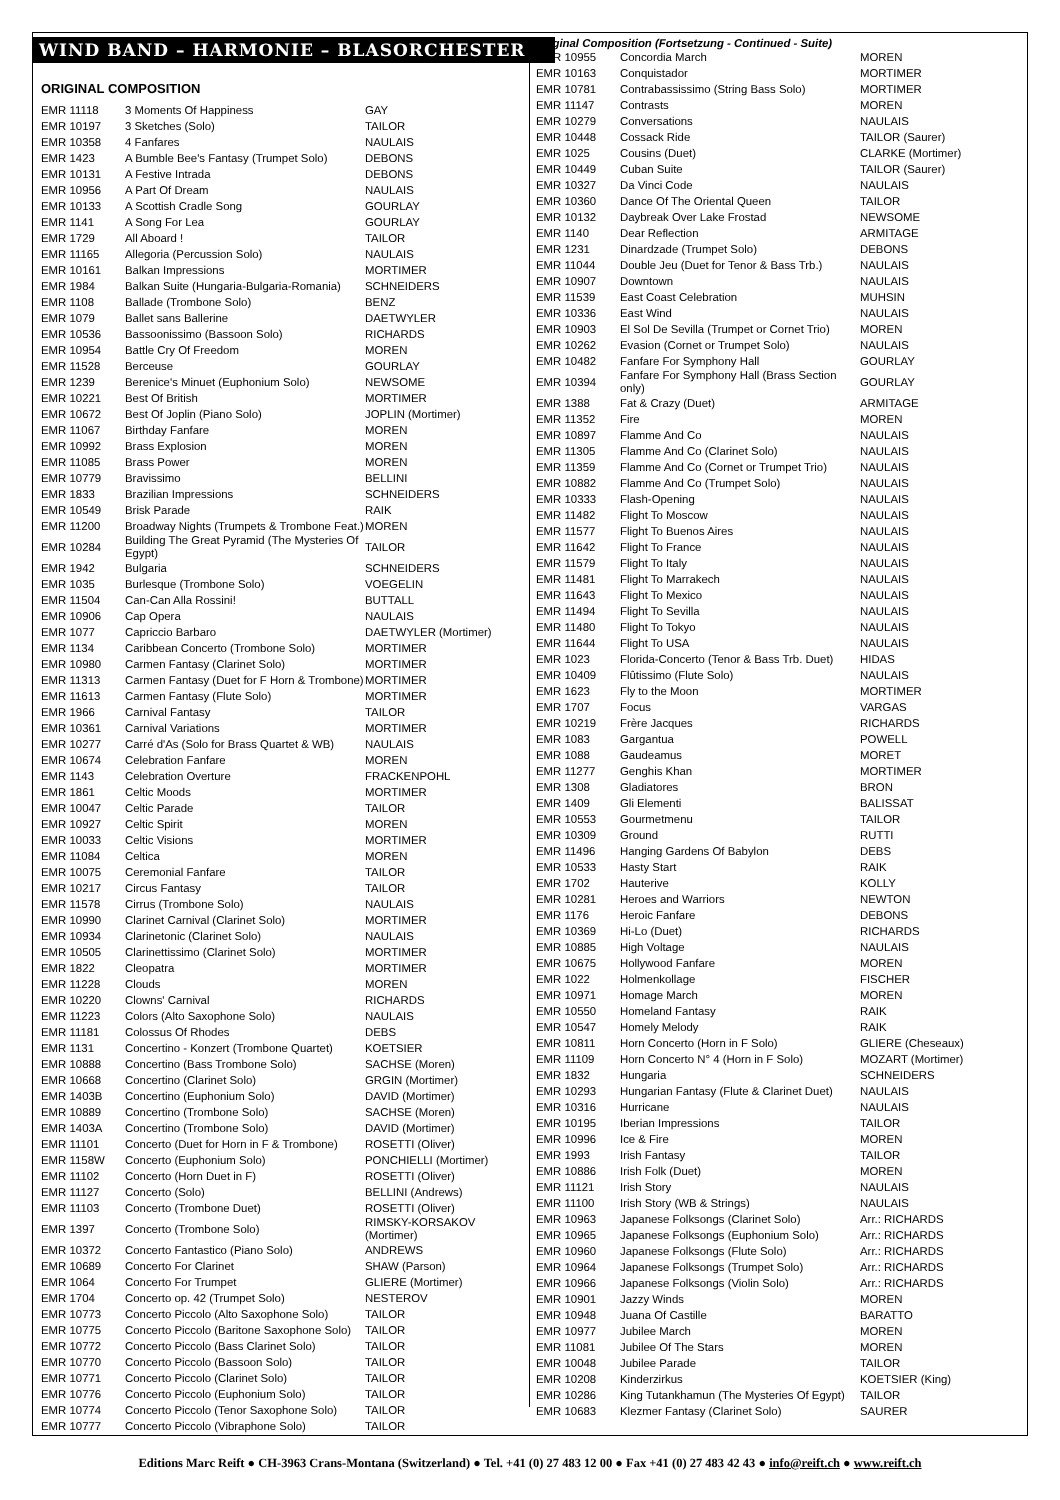WIND BAND – HARMONIE – BLASORCHESTER
ORIGINAL COMPOSITION
| EMR 11118 | 3 Moments Of Happiness | GAY |
| EMR 10197 | 3 Sketches (Solo) | TAILOR |
| EMR 10358 | 4 Fanfares | NAULAIS |
| EMR 1423 | A Bumble Bee's Fantasy (Trumpet Solo) | DEBONS |
| EMR 10131 | A Festive Intrada | DEBONS |
| EMR 10956 | A Part Of Dream | NAULAIS |
| EMR 10133 | A Scottish Cradle Song | GOURLAY |
| EMR 1141 | A Song For Lea | GOURLAY |
| EMR 1729 | All Aboard ! | TAILOR |
| EMR 11165 | Allegoria (Percussion Solo) | NAULAIS |
| EMR 10161 | Balkan Impressions | MORTIMER |
| EMR 1984 | Balkan Suite (Hungaria-Bulgaria-Romania) | SCHNEIDERS |
| EMR 1108 | Ballade (Trombone Solo) | BENZ |
| EMR 1079 | Ballet sans Ballerine | DAETWYLER |
| EMR 10536 | Bassoonissimo (Bassoon Solo) | RICHARDS |
| EMR 10954 | Battle Cry Of Freedom | MOREN |
| EMR 11528 | Berceuse | GOURLAY |
| EMR 1239 | Berenice's Minuet (Euphonium Solo) | NEWSOME |
| EMR 10221 | Best Of British | MORTIMER |
| EMR 10672 | Best Of Joplin (Piano Solo) | JOPLIN (Mortimer) |
| EMR 11067 | Birthday Fanfare | MOREN |
| EMR 10992 | Brass Explosion | MOREN |
| EMR 11085 | Brass Power | MOREN |
| EMR 10779 | Bravissimo | BELLINI |
| EMR 1833 | Brazilian Impressions | SCHNEIDERS |
| EMR 10549 | Brisk Parade | RAIK |
| EMR 11200 | Broadway Nights (Trumpets & Trombone Feat.) | MOREN |
| EMR 10284 | Building The Great Pyramid (The Mysteries Of Egypt) | TAILOR |
| EMR 1942 | Bulgaria | SCHNEIDERS |
| EMR 1035 | Burlesque (Trombone Solo) | VOEGELIN |
| EMR 11504 | Can-Can Alla Rossini! | BUTTALL |
| EMR 10906 | Cap Opera | NAULAIS |
| EMR 1077 | Capriccio Barbaro | DAETWYLER (Mortimer) |
| EMR 1134 | Caribbean Concerto (Trombone Solo) | MORTIMER |
| EMR 10980 | Carmen Fantasy (Clarinet Solo) | MORTIMER |
| EMR 11313 | Carmen Fantasy (Duet for F Horn & Trombone) | MORTIMER |
| EMR 11613 | Carmen Fantasy (Flute Solo) | MORTIMER |
| EMR 1966 | Carnival Fantasy | TAILOR |
| EMR 10361 | Carnival Variations | MORTIMER |
| EMR 10277 | Carré d'As (Solo for Brass Quartet & WB) | NAULAIS |
| EMR 10674 | Celebration Fanfare | MOREN |
| EMR 1143 | Celebration Overture | FRACKENPOHL |
| EMR 1861 | Celtic Moods | MORTIMER |
| EMR 10047 | Celtic Parade | TAILOR |
| EMR 10927 | Celtic Spirit | MOREN |
| EMR 10033 | Celtic Visions | MORTIMER |
| EMR 11084 | Celtica | MOREN |
| EMR 10075 | Ceremonial Fanfare | TAILOR |
| EMR 10217 | Circus Fantasy | TAILOR |
| EMR 11578 | Cirrus (Trombone Solo) | NAULAIS |
| EMR 10990 | Clarinet Carnival (Clarinet Solo) | MORTIMER |
| EMR 10934 | Clarinetonic (Clarinet Solo) | NAULAIS |
| EMR 10505 | Clarinettissimo (Clarinet Solo) | MORTIMER |
| EMR 1822 | Cleopatra | MORTIMER |
| EMR 11228 | Clouds | MOREN |
| EMR 10220 | Clowns' Carnival | RICHARDS |
| EMR 11223 | Colors (Alto Saxophone Solo) | NAULAIS |
| EMR 11181 | Colossus Of Rhodes | DEBS |
| EMR 1131 | Concertino - Konzert (Trombone Quartet) | KOETSIER |
| EMR 10888 | Concertino (Bass Trombone Solo) | SACHSE (Moren) |
| EMR 10668 | Concertino (Clarinet Solo) | GRGIN (Mortimer) |
| EMR 1403B | Concertino (Euphonium Solo) | DAVID (Mortimer) |
| EMR 10889 | Concertino (Trombone Solo) | SACHSE (Moren) |
| EMR 1403A | Concertino (Trombone Solo) | DAVID (Mortimer) |
| EMR 11101 | Concerto (Duet for Horn in F & Trombone) | ROSETTI (Oliver) |
| EMR 1158W | Concerto (Euphonium Solo) | PONCHIELLI (Mortimer) |
| EMR 11102 | Concerto (Horn Duet in F) | ROSETTI (Oliver) |
| EMR 11127 | Concerto (Solo) | BELLINI (Andrews) |
| EMR 11103 | Concerto (Trombone Duet) | ROSETTI (Oliver) |
| EMR 1397 | Concerto (Trombone Solo) | RIMSKY-KORSAKOV (Mortimer) |
| EMR 10372 | Concerto Fantastico (Piano Solo) | ANDREWS |
| EMR 10689 | Concerto For Clarinet | SHAW (Parson) |
| EMR 1064 | Concerto For Trumpet | GLIERE (Mortimer) |
| EMR 1704 | Concerto op. 42 (Trumpet Solo) | NESTEROV |
| EMR 10773 | Concerto Piccolo (Alto Saxophone Solo) | TAILOR |
| EMR 10775 | Concerto Piccolo (Baritone Saxophone Solo) | TAILOR |
| EMR 10772 | Concerto Piccolo (Bass Clarinet Solo) | TAILOR |
| EMR 10770 | Concerto Piccolo (Bassoon Solo) | TAILOR |
| EMR 10771 | Concerto Piccolo (Clarinet Solo) | TAILOR |
| EMR 10776 | Concerto Piccolo (Euphonium Solo) | TAILOR |
| EMR 10774 | Concerto Piccolo (Tenor Saxophone Solo) | TAILOR |
| EMR 10777 | Concerto Piccolo (Vibraphone Solo) | TAILOR |
Original Composition (Fortsetzung - Continued - Suite)
| EMR 10955 | Concordia March | MOREN |
| EMR 10163 | Conquistador | MORTIMER |
| EMR 10781 | Contrabassissimo (String Bass Solo) | MORTIMER |
| EMR 11147 | Contrasts | MOREN |
| EMR 10279 | Conversations | NAULAIS |
| EMR 10448 | Cossack Ride | TAILOR (Saurer) |
| EMR 1025 | Cousins (Duet) | CLARKE (Mortimer) |
| EMR 10449 | Cuban Suite | TAILOR (Saurer) |
| EMR 10327 | Da Vinci Code | NAULAIS |
| EMR 10360 | Dance Of The Oriental Queen | TAILOR |
| EMR 10132 | Daybreak Over Lake Frostad | NEWSOME |
| EMR 1140 | Dear Reflection | ARMITAGE |
| EMR 1231 | Dinardzade (Trumpet Solo) | DEBONS |
| EMR 11044 | Double Jeu (Duet for Tenor & Bass Trb.) | NAULAIS |
| EMR 10907 | Downtown | NAULAIS |
| EMR 11539 | East Coast Celebration | MUHSIN |
| EMR 10336 | East Wind | NAULAIS |
| EMR 10903 | El Sol De Sevilla (Trumpet or Cornet Trio) | MOREN |
| EMR 10262 | Evasion (Cornet or Trumpet Solo) | NAULAIS |
| EMR 10482 | Fanfare For Symphony Hall | GOURLAY |
| EMR 10394 | Fanfare For Symphony Hall (Brass Section only) | GOURLAY |
| EMR 1388 | Fat & Crazy (Duet) | ARMITAGE |
| EMR 11352 | Fire | MOREN |
| EMR 10897 | Flamme And Co | NAULAIS |
| EMR 11305 | Flamme And Co (Clarinet Solo) | NAULAIS |
| EMR 11359 | Flamme And Co (Cornet or Trumpet Trio) | NAULAIS |
| EMR 10882 | Flamme And Co (Trumpet Solo) | NAULAIS |
| EMR 10333 | Flash-Opening | NAULAIS |
| EMR 11482 | Flight To Moscow | NAULAIS |
| EMR 11577 | Flight To Buenos Aires | NAULAIS |
| EMR 11642 | Flight To France | NAULAIS |
| EMR 11579 | Flight To Italy | NAULAIS |
| EMR 11481 | Flight To Marrakech | NAULAIS |
| EMR 11643 | Flight To Mexico | NAULAIS |
| EMR 11494 | Flight To Sevilla | NAULAIS |
| EMR 11480 | Flight To Tokyo | NAULAIS |
| EMR 11644 | Flight To USA | NAULAIS |
| EMR 1023 | Florida-Concerto (Tenor & Bass Trb. Duet) | HIDAS |
| EMR 10409 | Flûtissimo (Flute Solo) | NAULAIS |
| EMR 1623 | Fly to the Moon | MORTIMER |
| EMR 1707 | Focus | VARGAS |
| EMR 10219 | Frère Jacques | RICHARDS |
| EMR 1083 | Gargantua | POWELL |
| EMR 1088 | Gaudeamus | MORET |
| EMR 11277 | Genghis Khan | MORTIMER |
| EMR 1308 | Gladiatores | BRON |
| EMR 1409 | Gli Elementi | BALISSAT |
| EMR 10553 | Gourmetmenu | TAILOR |
| EMR 10309 | Ground | RUTTI |
| EMR 11496 | Hanging Gardens Of Babylon | DEBS |
| EMR 10533 | Hasty Start | RAIK |
| EMR 1702 | Hauterive | KOLLY |
| EMR 10281 | Heroes and Warriors | NEWTON |
| EMR 1176 | Heroic Fanfare | DEBONS |
| EMR 10369 | Hi-Lo (Duet) | RICHARDS |
| EMR 10885 | High Voltage | NAULAIS |
| EMR 10675 | Hollywood Fanfare | MOREN |
| EMR 1022 | Holmenkollage | FISCHER |
| EMR 10971 | Homage March | MOREN |
| EMR 10550 | Homeland Fantasy | RAIK |
| EMR 10547 | Homely Melody | RAIK |
| EMR 10811 | Horn Concerto (Horn in F Solo) | GLIERE (Cheseaux) |
| EMR 11109 | Horn Concerto N° 4 (Horn in F Solo) | MOZART (Mortimer) |
| EMR 1832 | Hungaria | SCHNEIDERS |
| EMR 10293 | Hungarian Fantasy (Flute & Clarinet Duet) | NAULAIS |
| EMR 10316 | Hurricane | NAULAIS |
| EMR 10195 | Iberian Impressions | TAILOR |
| EMR 10996 | Ice & Fire | MOREN |
| EMR 1993 | Irish Fantasy | TAILOR |
| EMR 10886 | Irish Folk (Duet) | MOREN |
| EMR 11121 | Irish Story | NAULAIS |
| EMR 11100 | Irish Story (WB & Strings) | NAULAIS |
| EMR 10963 | Japanese Folksongs (Clarinet Solo) | Arr.: RICHARDS |
| EMR 10965 | Japanese Folksongs (Euphonium Solo) | Arr.: RICHARDS |
| EMR 10960 | Japanese Folksongs (Flute Solo) | Arr.: RICHARDS |
| EMR 10964 | Japanese Folksongs (Trumpet Solo) | Arr.: RICHARDS |
| EMR 10966 | Japanese Folksongs (Violin Solo) | Arr.: RICHARDS |
| EMR 10901 | Jazzy Winds | MOREN |
| EMR 10948 | Juana Of Castille | BARATTO |
| EMR 10977 | Jubilee March | MOREN |
| EMR 11081 | Jubilee Of The Stars | MOREN |
| EMR 10048 | Jubilee Parade | TAILOR |
| EMR 10208 | Kinderzirkus | KOETSIER (King) |
| EMR 10286 | King Tutankhamun (The Mysteries Of Egypt) | TAILOR |
| EMR 10683 | Klezmer Fantasy (Clarinet Solo) | SAURER |
Editions Marc Reift ● CH-3963 Crans-Montana (Switzerland) ● Tel. +41 (0) 27 483 12 00 ● Fax +41 (0) 27 483 42 43 ● info@reift.ch ● www.reift.ch